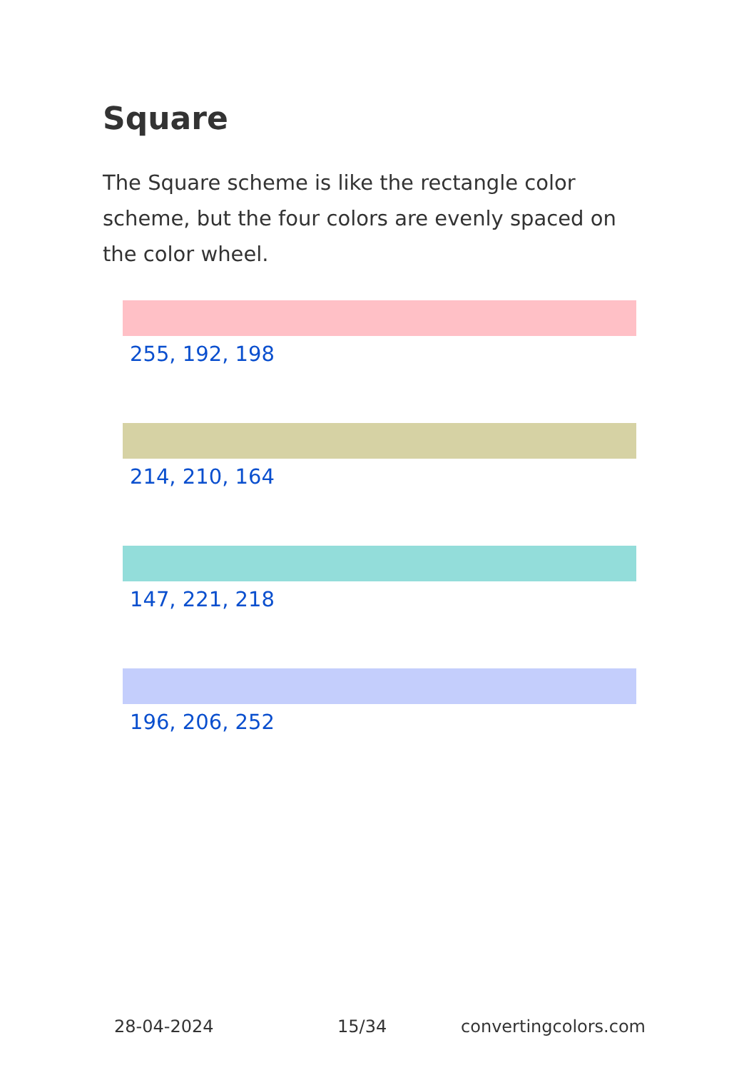Square
The Square scheme is like the rectangle color scheme, but the four colors are evenly spaced on the color wheel.
255, 192, 198
214, 210, 164
147, 221, 218
196, 206, 252
28-04-2024 15/34 convertingcolors.com